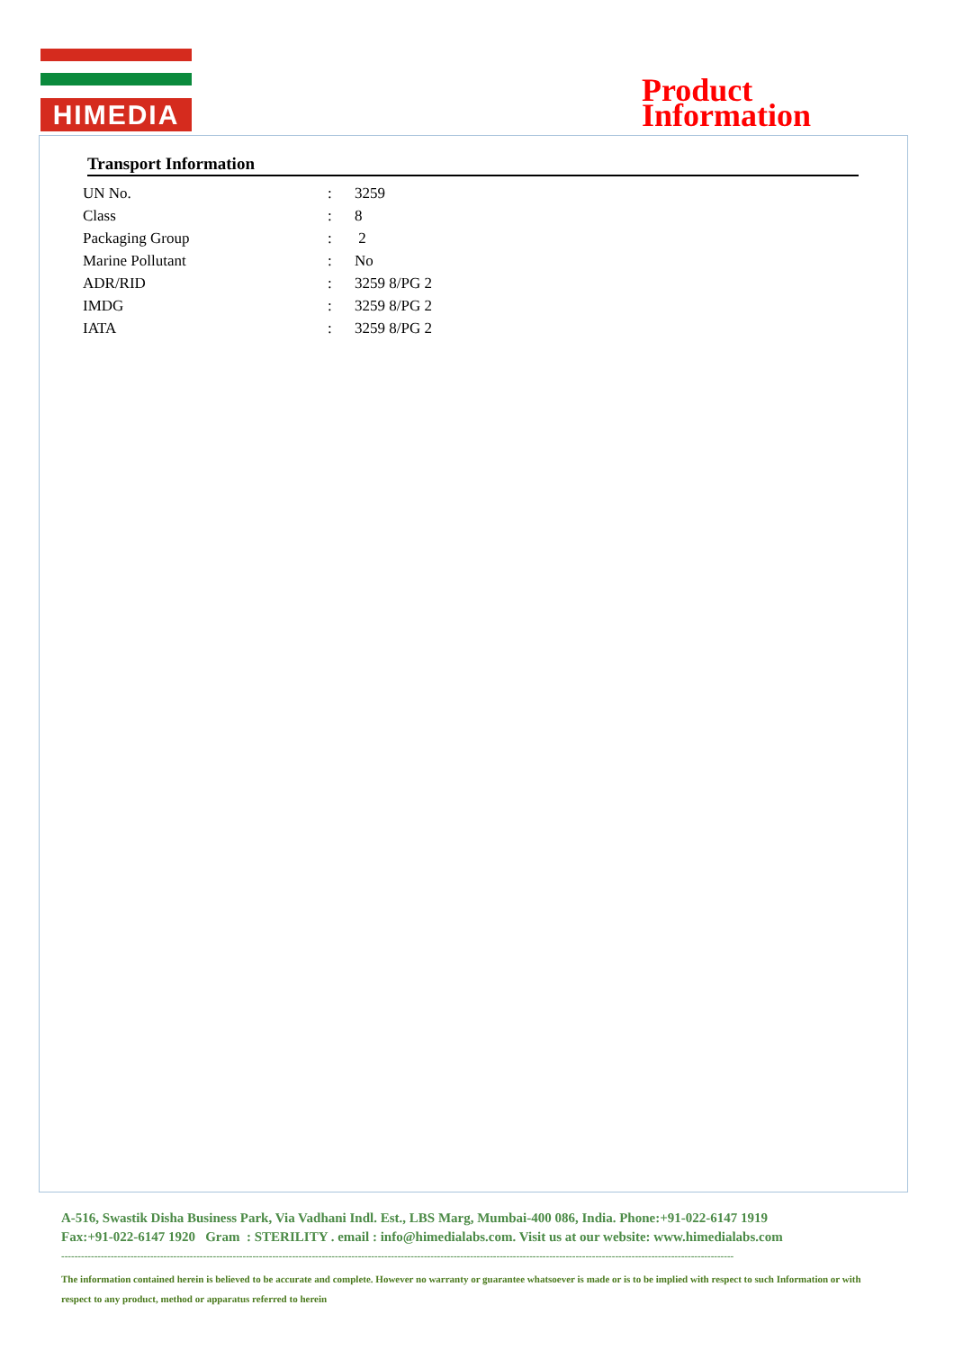HIMEDIA
Product
Information
Transport Information
| UN No. | : | 3259 |
| Class | : | 8 |
| Packaging Group | : | 2 |
| Marine Pollutant | : | No |
| ADR/RID | : | 3259 8/PG 2 |
| IMDG | : | 3259 8/PG 2 |
| IATA | : | 3259 8/PG 2 |
A-516, Swastik Disha Business Park, Via Vadhani Indl. Est., LBS Marg, Mumbai-400 086, India. Phone:+91-022-6147 1919
Fax:+91-022-6147 1920 Gram : STERILITY . email : info@himedialabs.com. Visit us at our website: www.himedialabs.com
------------------------------------------------------------------------------------------------------------------------------------------------------------------------------------------------------------
The information contained herein is believed to be accurate and complete. However no warranty or guarantee whatsoever is made or is to be implied with respect to such Information or with respect to any product, method or apparatus referred to herein